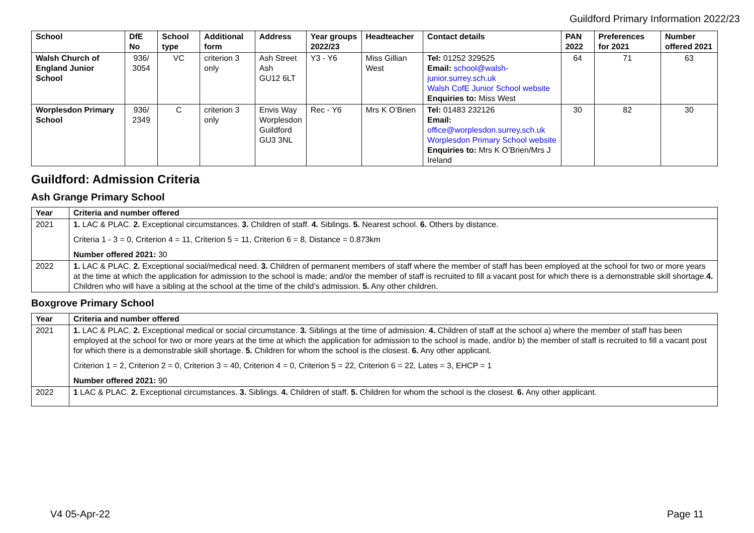Guildford Primary Information 2022/23
| School | DfE No | School type | Additional form | Address | Year groups 2022/23 | Headteacher | Contact details | PAN 2022 | Preferences for 2021 | Number offered 2021 |
| --- | --- | --- | --- | --- | --- | --- | --- | --- | --- | --- |
| Walsh Church of England Junior School | 936/ 3054 | VC | criterion 3 only | Ash Street Ash GU12 6LT | Y3 - Y6 | Miss Gillian West | Tel: 01252 329525 Email: school@walsh-junior.surrey.sch.uk Walsh CofE Junior School website Enquiries to: Miss West | 64 | 71 | 63 |
| Worplesdon Primary School | 936/ 2349 | C | criterion 3 only | Envis Way Worplesdon Guildford GU3 3NL | Rec - Y6 | Mrs K O’Brien | Tel: 01483 232126 Email: office@worplesdon.surrey.sch.uk Worplesdon Primary School website Enquiries to: Mrs K O’Brien/Mrs J Ireland | 30 | 82 | 30 |
Guildford: Admission Criteria
Ash Grange Primary School
| Year | Criteria and number offered |
| --- | --- |
| 2021 | 1. LAC & PLAC. 2. Exceptional circumstances. 3. Children of staff. 4. Siblings. 5. Nearest school. 6. Others by distance. Criteria 1 - 3 = 0, Criterion 4 = 11, Criterion 5 = 11, Criterion 6 = 8, Distance = 0.873km Number offered 2021: 30 |
| 2022 | 1. LAC & PLAC. 2. Exceptional social/medical need. 3. Children of permanent members of staff where the member of staff has been employed at the school for two or more years at the time at which the application for admission to the school is made; and/or the member of staff is recruited to fill a vacant post for which there is a demonstrable skill shortage. 4. Children who will have a sibling at the school at the time of the child’s admission. 5. Any other children. |
Boxgrove Primary School
| Year | Criteria and number offered |
| --- | --- |
| 2021 | 1. LAC & PLAC. 2. Exceptional medical or social circumstance. 3. Siblings at the time of admission. 4. Children of staff at the school a) where the member of staff has been employed at the school for two or more years at the time at which the application for admission to the school is made, and/or b) the member of staff is recruited to fill a vacant post for which there is a demonstrable skill shortage. 5. Children for whom the school is the closest. 6. Any other applicant. Criterion 1 = 2, Criterion 2 = 0, Criterion 3 = 40, Criterion 4 = 0, Criterion 5 = 22, Criterion 6 = 22, Lates = 3, EHCP = 1 Number offered 2021: 90 |
| 2022 | 1 LAC & PLAC. 2. Exceptional circumstances. 3. Siblings. 4. Children of staff. 5. Children for whom the school is the closest. 6. Any other applicant. |
V4 05-Apr-22 Page 11